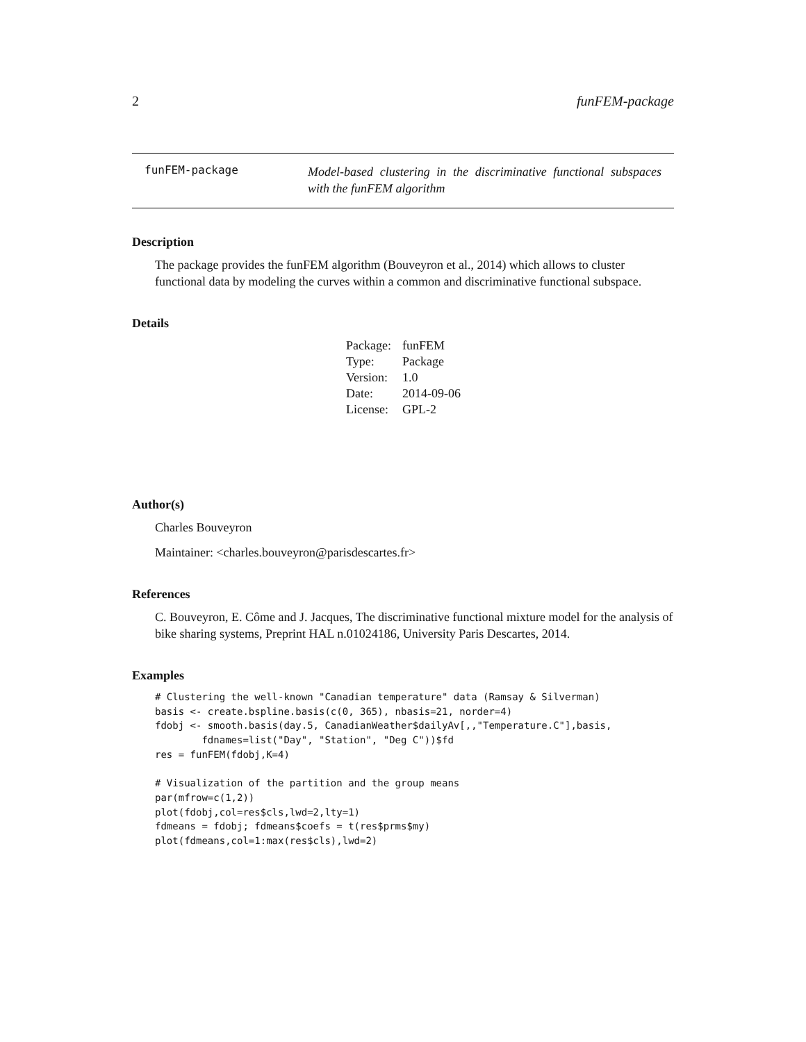2 funFEM-package
funFEM-package
Model-based clustering in the discriminative functional subspaces with the funFEM algorithm
Description
The package provides the funFEM algorithm (Bouveyron et al., 2014) which allows to cluster functional data by modeling the curves within a common and discriminative functional subspace.
Details
| Package: | funFEM |
| Type: | Package |
| Version: | 1.0 |
| Date: | 2014-09-06 |
| License: | GPL-2 |
Author(s)
Charles Bouveyron
Maintainer: <charles.bouveyron@parisdescartes.fr>
References
C. Bouveyron, E. Côme and J. Jacques, The discriminative functional mixture model for the analysis of bike sharing systems, Preprint HAL n.01024186, University Paris Descartes, 2014.
Examples
# Clustering the well-known "Canadian temperature" data (Ramsay & Silverman)
basis <- create.bspline.basis(c(0, 365), nbasis=21, norder=4)
fdobj <- smooth.basis(day.5, CanadianWeather$dailyAv[,,"Temperature.C"],basis,
        fdnames=list("Day", "Station", "Deg C"))$fd
res = funFEM(fdobj,K=4)

# Visualization of the partition and the group means
par(mfrow=c(1,2))
plot(fdobj,col=res$cls,lwd=2,lty=1)
fdmeans = fdobj; fdmeans$coefs = t(res$prms$my)
plot(fdmeans,col=1:max(res$cls),lwd=2)